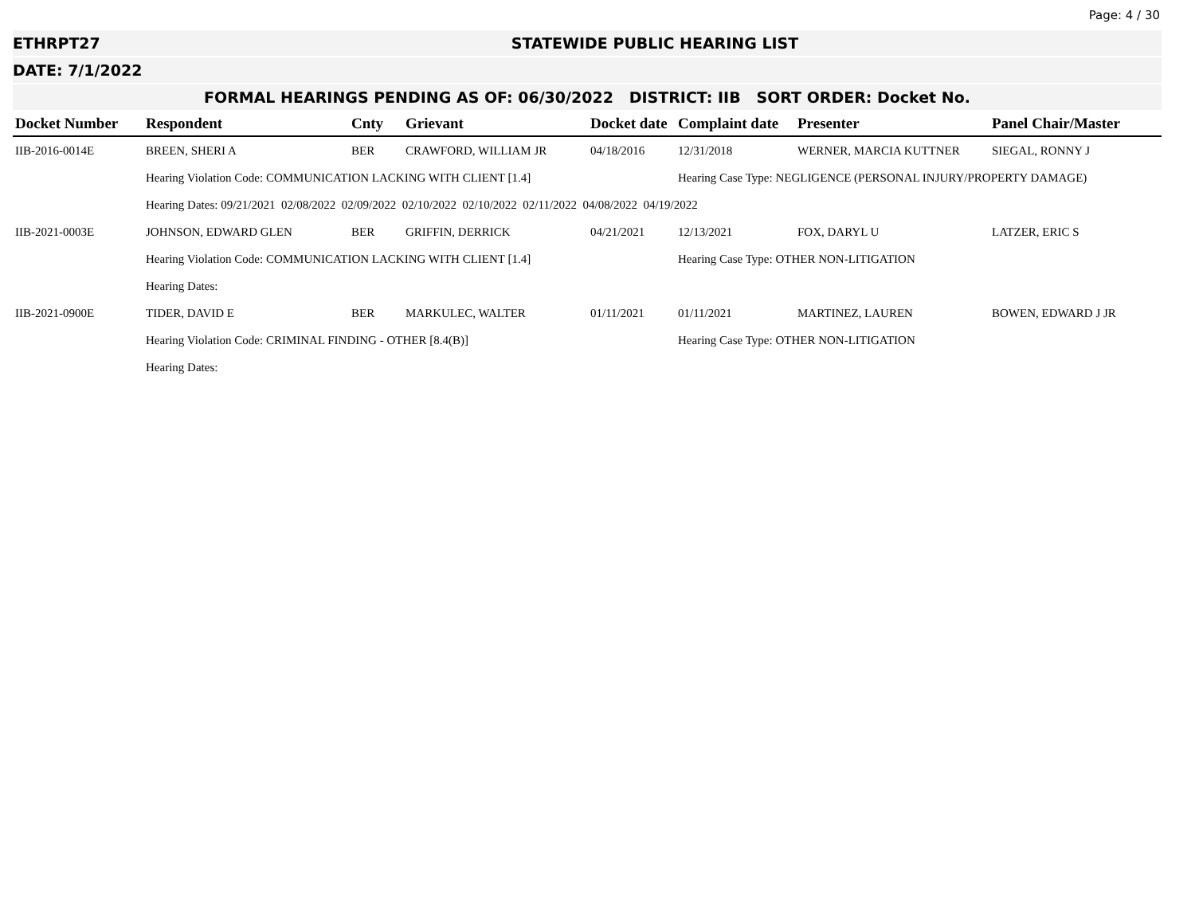Page: 4 / 30
ETHRPT27 STATEWIDE PUBLIC HEARING LIST
DATE: 7/1/2022
FORMAL HEARINGS PENDING AS OF: 06/30/2022 DISTRICT: IIB SORT ORDER: Docket No.
| Docket Number | Respondent | Cnty | Grievant | Docket date | Complaint date | Presenter | Panel Chair/Master |
| --- | --- | --- | --- | --- | --- | --- | --- |
| IIB-2016-0014E | BREEN, SHERI A | BER | CRAWFORD, WILLIAM JR | 04/18/2016 | 12/31/2018 | WERNER, MARCIA KUTTNER | SIEGAL, RONNY J |
| | Hearing Violation Code: COMMUNICATION LACKING WITH CLIENT [1.4] | | | | Hearing Case Type: NEGLIGENCE (PERSONAL INJURY/PROPERTY DAMAGE) | | |
| | Hearing Dates: 09/21/2021 02/08/2022 02/09/2022 02/10/2022 02/10/2022 02/11/2022 04/08/2022 04/19/2022 | | | | | | |
| IIB-2021-0003E | JOHNSON, EDWARD GLEN | BER | GRIFFIN, DERRICK | 04/21/2021 | 12/13/2021 | FOX, DARYL U | LATZER, ERIC S |
| | Hearing Violation Code: COMMUNICATION LACKING WITH CLIENT [1.4] | | | | Hearing Case Type: OTHER NON-LITIGATION | | |
| | Hearing Dates: | | | | | | |
| IIB-2021-0900E | TIDER, DAVID E | BER | MARKULEC, WALTER | 01/11/2021 | 01/11/2021 | MARTINEZ, LAUREN | BOWEN, EDWARD J JR |
| | Hearing Violation Code: CRIMINAL FINDING - OTHER [8.4(B)] | | | | Hearing Case Type: OTHER NON-LITIGATION | | |
| | Hearing Dates: | | | | | | |